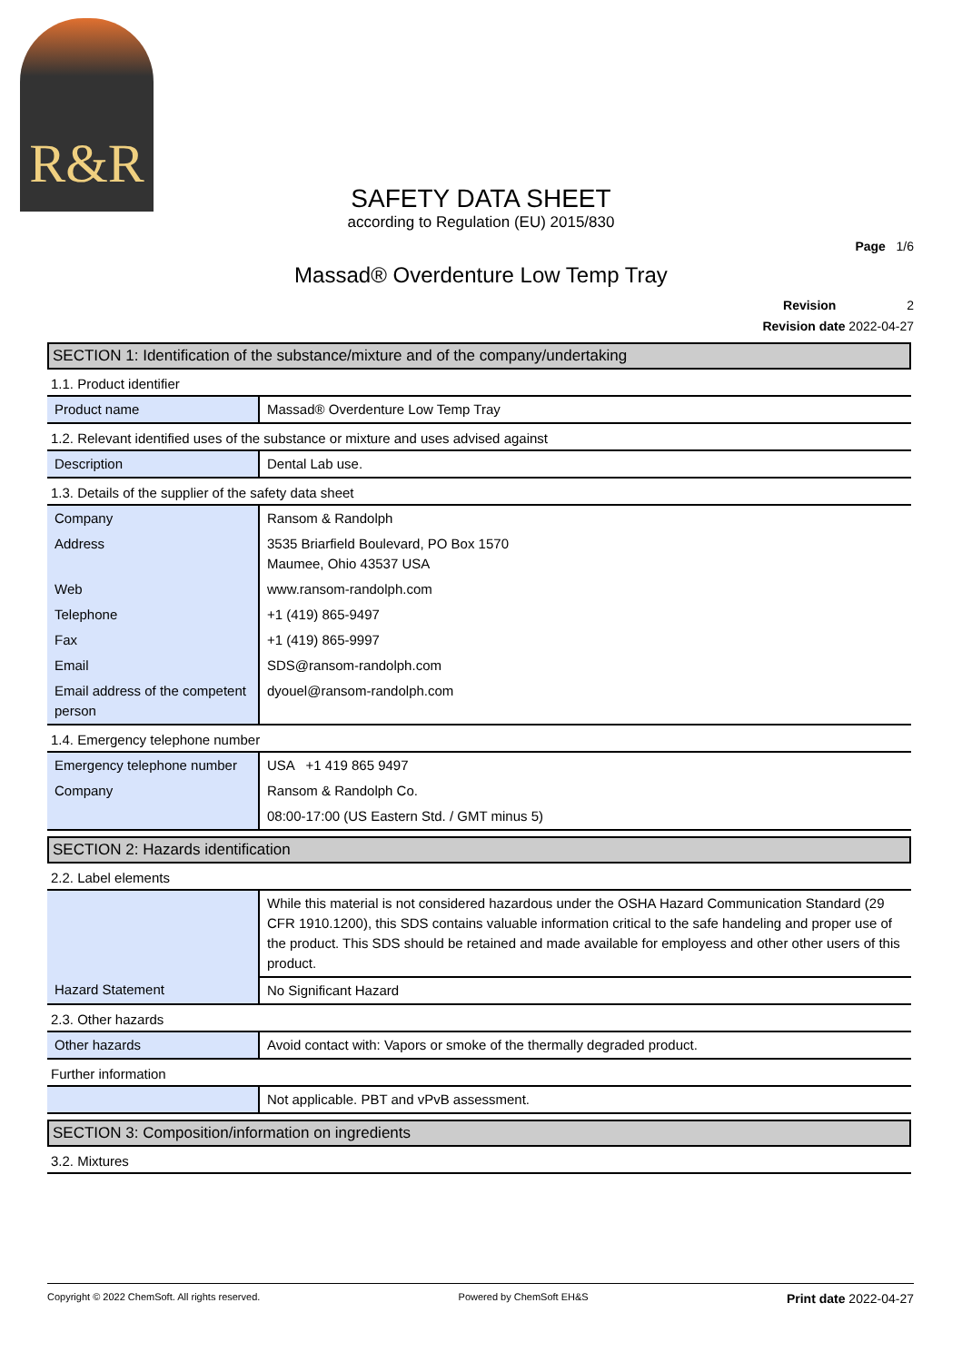R&R
SAFETY DATA SHEET
according to Regulation (EU) 2015/830
Page 1/6
Massad® Overdenture Low Temp Tray
Revision 2
Revision date 2022-04-27
SECTION 1: Identification of the substance/mixture and of the company/undertaking
1.1. Product identifier
| Product name | Massad® Overdenture Low Temp Tray |
1.2. Relevant identified uses of the substance or mixture and uses advised against
| Description | Dental Lab use. |
1.3. Details of the supplier of the safety data sheet
| Company | Ransom & Randolph |
| Address | 3535 Briarfield Boulevard, PO Box 1570 Maumee, Ohio 43537 USA |
| Web | www.ransom-randolph.com |
| Telephone | +1 (419) 865-9497 |
| Fax | +1 (419) 865-9997 |
| Email | SDS@ransom-randolph.com |
| Email address of the competent person | dyouel@ransom-randolph.com |
1.4. Emergency telephone number
| Emergency telephone number | USA +1 419 865 9497 |
| Company | Ransom & Randolph Co. |
| | 08:00-17:00 (US Eastern Std. / GMT minus 5) |
SECTION 2: Hazards identification
2.2. Label elements
| | While this material is not considered hazardous under the OSHA Hazard Communication Standard (29 CFR 1910.1200), this SDS contains valuable information critical to the safe handeling and proper use of the product. This SDS should be retained and made available for employess and other other users of this product. |
| Hazard Statement | No Significant Hazard |
2.3. Other hazards
| Other hazards | Avoid contact with: Vapors or smoke of the thermally degraded product. |
Further information
| | Not applicable. PBT and vPvB assessment. |
SECTION 3: Composition/information on ingredients
3.2. Mixtures
Copyright © 2022 ChemSoft. All rights reserved. Powered by ChemSoft EH&S Print date 2022-04-27